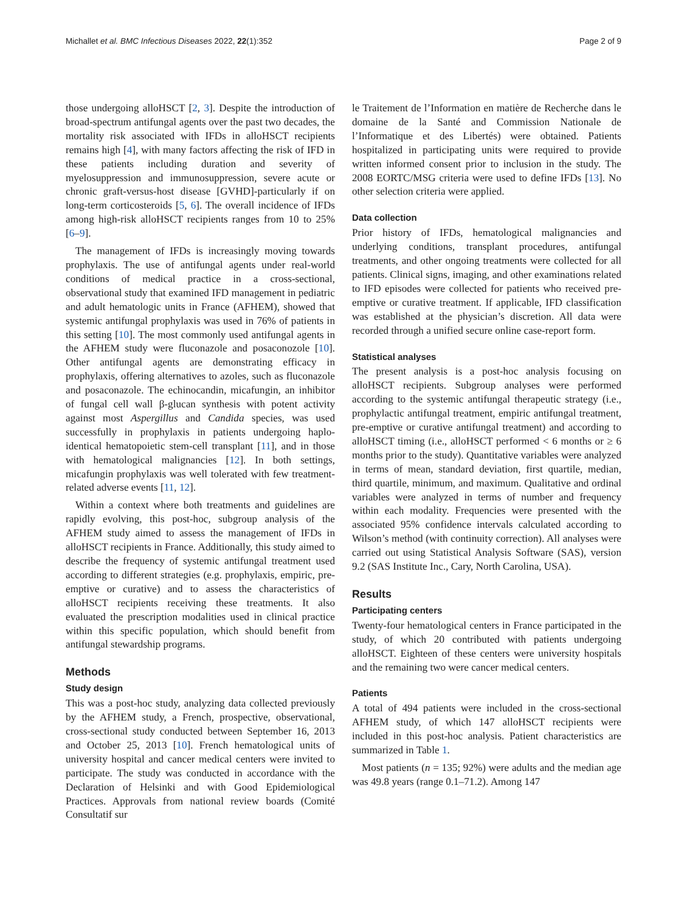Michallet et al. BMC Infectious Diseases 2022, 22(1):352 Page 2 of 9
those undergoing alloHSCT [2, 3]. Despite the introduction of broad-spectrum antifungal agents over the past two decades, the mortality risk associated with IFDs in alloHSCT recipients remains high [4], with many factors affecting the risk of IFD in these patients including duration and severity of myelosuppression and immunosuppression, severe acute or chronic graft-versus-host disease [GVHD]-particularly if on long-term corticosteroids [5, 6]. The overall incidence of IFDs among high-risk alloHSCT recipients ranges from 10 to 25% [6–9].
The management of IFDs is increasingly moving towards prophylaxis. The use of antifungal agents under real-world conditions of medical practice in a cross-sectional, observational study that examined IFD management in pediatric and adult hematologic units in France (AFHEM), showed that systemic antifungal prophylaxis was used in 76% of patients in this setting [10]. The most commonly used antifungal agents in the AFHEM study were fluconazole and posaconozole [10]. Other antifungal agents are demonstrating efficacy in prophylaxis, offering alternatives to azoles, such as fluconazole and posaconazole. The echinocandin, micafungin, an inhibitor of fungal cell wall β-glucan synthesis with potent activity against most Aspergillus and Candida species, was used successfully in prophylaxis in patients undergoing haplo-identical hematopoietic stem-cell transplant [11], and in those with hematological malignancies [12]. In both settings, micafungin prophylaxis was well tolerated with few treatment-related adverse events [11, 12].
Within a context where both treatments and guidelines are rapidly evolving, this post-hoc, subgroup analysis of the AFHEM study aimed to assess the management of IFDs in alloHSCT recipients in France. Additionally, this study aimed to describe the frequency of systemic antifungal treatment used according to different strategies (e.g. prophylaxis, empiric, pre-emptive or curative) and to assess the characteristics of alloHSCT recipients receiving these treatments. It also evaluated the prescription modalities used in clinical practice within this specific population, which should benefit from antifungal stewardship programs.
Methods
Study design
This was a post-hoc study, analyzing data collected previously by the AFHEM study, a French, prospective, observational, cross-sectional study conducted between September 16, 2013 and October 25, 2013 [10]. French hematological units of university hospital and cancer medical centers were invited to participate. The study was conducted in accordance with the Declaration of Helsinki and with Good Epidemiological Practices. Approvals from national review boards (Comité Consultatif sur
le Traitement de l’Information en matière de Recherche dans le domaine de la Santé and Commission Nationale de l’Informatique et des Libertés) were obtained. Patients hospitalized in participating units were required to provide written informed consent prior to inclusion in the study. The 2008 EORTC/MSG criteria were used to define IFDs [13]. No other selection criteria were applied.
Data collection
Prior history of IFDs, hematological malignancies and underlying conditions, transplant procedures, antifungal treatments, and other ongoing treatments were collected for all patients. Clinical signs, imaging, and other examinations related to IFD episodes were collected for patients who received pre-emptive or curative treatment. If applicable, IFD classification was established at the physician’s discretion. All data were recorded through a unified secure online case-report form.
Statistical analyses
The present analysis is a post-hoc analysis focusing on alloHSCT recipients. Subgroup analyses were performed according to the systemic antifungal therapeutic strategy (i.e., prophylactic antifungal treatment, empiric antifungal treatment, pre-emptive or curative antifungal treatment) and according to alloHSCT timing (i.e., alloHSCT performed < 6 months or ≥ 6 months prior to the study). Quantitative variables were analyzed in terms of mean, standard deviation, first quartile, median, third quartile, minimum, and maximum. Qualitative and ordinal variables were analyzed in terms of number and frequency within each modality. Frequencies were presented with the associated 95% confidence intervals calculated according to Wilson’s method (with continuity correction). All analyses were carried out using Statistical Analysis Software (SAS), version 9.2 (SAS Institute Inc., Cary, North Carolina, USA).
Results
Participating centers
Twenty-four hematological centers in France participated in the study, of which 20 contributed with patients undergoing alloHSCT. Eighteen of these centers were university hospitals and the remaining two were cancer medical centers.
Patients
A total of 494 patients were included in the cross-sectional AFHEM study, of which 147 alloHSCT recipients were included in this post-hoc analysis. Patient characteristics are summarized in Table 1.
Most patients (n = 135; 92%) were adults and the median age was 49.8 years (range 0.1–71.2). Among 147